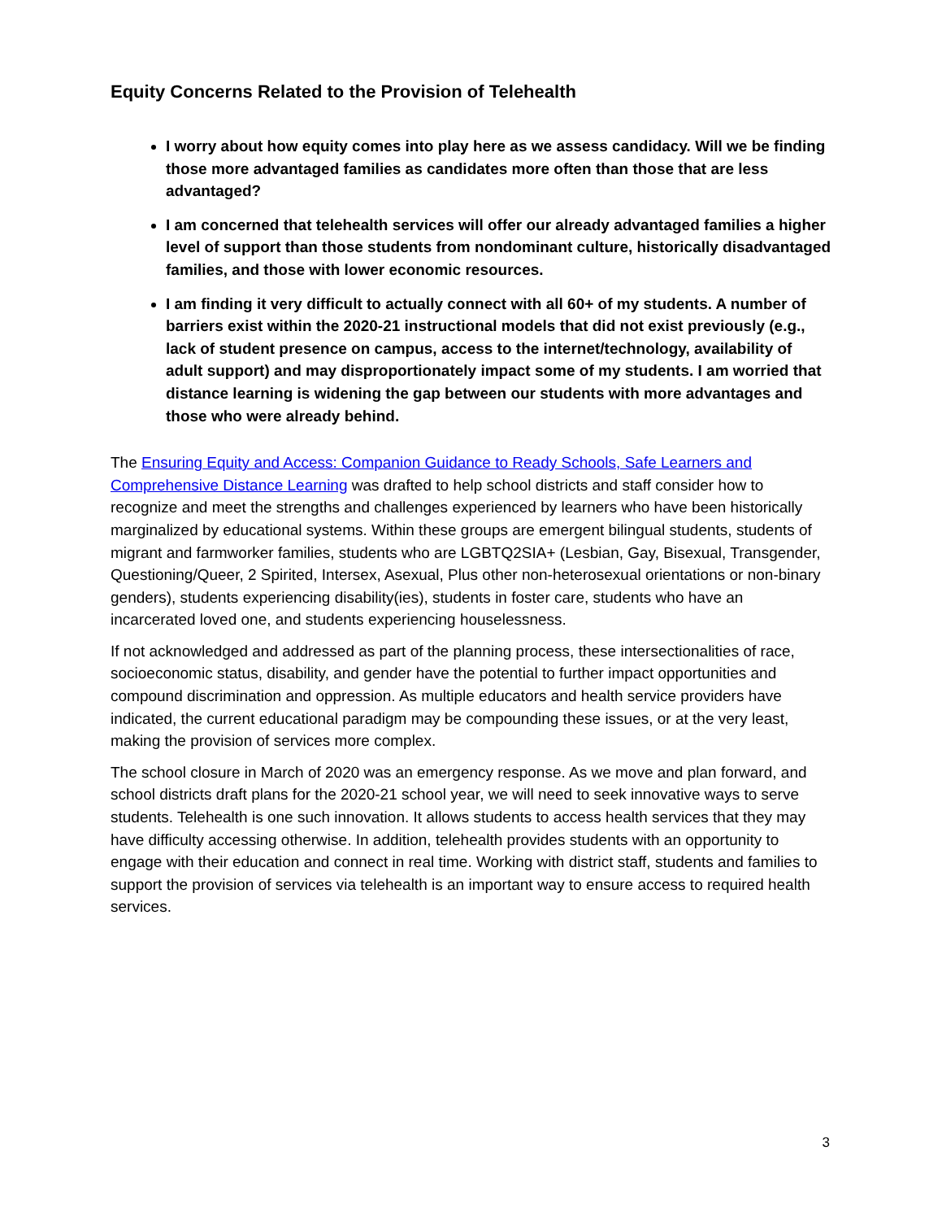Equity Concerns Related to the Provision of Telehealth
I worry about how equity comes into play here as we assess candidacy. Will we be finding those more advantaged families as candidates more often than those that are less advantaged?
I am concerned that telehealth services will offer our already advantaged families a higher level of support than those students from nondominant culture, historically disadvantaged families, and those with lower economic resources.
I am finding it very difficult to actually connect with all 60+ of my students. A number of barriers exist within the 2020-21 instructional models that did not exist previously (e.g., lack of student presence on campus, access to the internet/technology, availability of adult support) and may disproportionately impact some of my students. I am worried that distance learning is widening the gap between our students with more advantages and those who were already behind.
The Ensuring Equity and Access: Companion Guidance to Ready Schools, Safe Learners and Comprehensive Distance Learning was drafted to help school districts and staff consider how to recognize and meet the strengths and challenges experienced by learners who have been historically marginalized by educational systems. Within these groups are emergent bilingual students, students of migrant and farmworker families, students who are LGBTQ2SIA+ (Lesbian, Gay, Bisexual, Transgender, Questioning/Queer, 2 Spirited, Intersex, Asexual, Plus other non-heterosexual orientations or non-binary genders), students experiencing disability(ies), students in foster care, students who have an incarcerated loved one, and students experiencing houselessness.
If not acknowledged and addressed as part of the planning process, these intersectionalities of race, socioeconomic status, disability, and gender have the potential to further impact opportunities and compound discrimination and oppression. As multiple educators and health service providers have indicated, the current educational paradigm may be compounding these issues, or at the very least, making the provision of services more complex.
The school closure in March of 2020 was an emergency response. As we move and plan forward, and school districts draft plans for the 2020-21 school year, we will need to seek innovative ways to serve students. Telehealth is one such innovation. It allows students to access health services that they may have difficulty accessing otherwise. In addition, telehealth provides students with an opportunity to engage with their education and connect in real time. Working with district staff, students and families to support the provision of services via telehealth is an important way to ensure access to required health services.
3